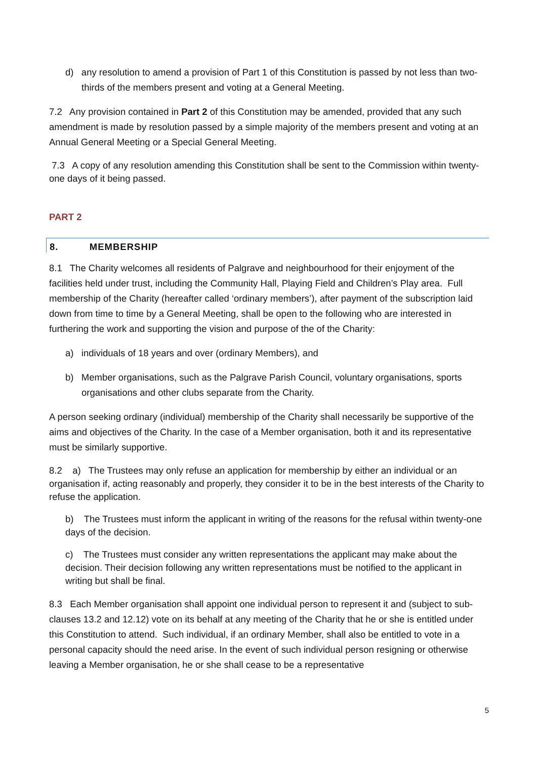d) any resolution to amend a provision of Part 1 of this Constitution is passed by not less than two-thirds of the members present and voting at a General Meeting.
7.2 Any provision contained in Part 2 of this Constitution may be amended, provided that any such amendment is made by resolution passed by a simple majority of the members present and voting at an Annual General Meeting or a Special General Meeting.
7.3 A copy of any resolution amending this Constitution shall be sent to the Commission within twenty-one days of it being passed.
PART 2
8. MEMBERSHIP
8.1 The Charity welcomes all residents of Palgrave and neighbourhood for their enjoyment of the facilities held under trust, including the Community Hall, Playing Field and Children’s Play area. Full membership of the Charity (hereafter called ‘ordinary members’), after payment of the subscription laid down from time to time by a General Meeting, shall be open to the following who are interested in furthering the work and supporting the vision and purpose of the of the Charity:
a) individuals of 18 years and over (ordinary Members), and
b) Member organisations, such as the Palgrave Parish Council, voluntary organisations, sports organisations and other clubs separate from the Charity.
A person seeking ordinary (individual) membership of the Charity shall necessarily be supportive of the aims and objectives of the Charity. In the case of a Member organisation, both it and its representative must be similarly supportive.
8.2 a) The Trustees may only refuse an application for membership by either an individual or an organisation if, acting reasonably and properly, they consider it to be in the best interests of the Charity to refuse the application.
b) The Trustees must inform the applicant in writing of the reasons for the refusal within twenty-one days of the decision.
c) The Trustees must consider any written representations the applicant may make about the decision. Their decision following any written representations must be notified to the applicant in writing but shall be final.
8.3 Each Member organisation shall appoint one individual person to represent it and (subject to sub-clauses 13.2 and 12.12) vote on its behalf at any meeting of the Charity that he or she is entitled under this Constitution to attend. Such individual, if an ordinary Member, shall also be entitled to vote in a personal capacity should the need arise. In the event of such individual person resigning or otherwise leaving a Member organisation, he or she shall cease to be a representative
5